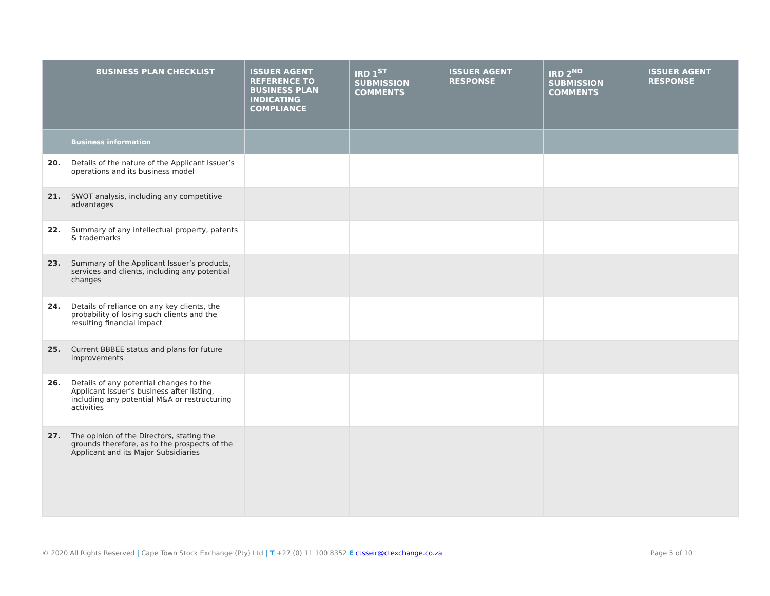| | BUSINESS PLAN CHECKLIST | ISSUER AGENT REFERENCE TO BUSINESS PLAN INDICATING COMPLIANCE | IRD 1<sup>ST</sup> SUBMISSION COMMENTS | ISSUER AGENT RESPONSE | IRD 2<sup>ND</sup> SUBMISSION COMMENTS | ISSUER AGENT RESPONSE |
| --- | --- | --- | --- | --- | --- | --- |
| | Business information | | | | | |
| 20. | Details of the nature of the Applicant Issuer’s operations and its business model | | | | | |
| 21. | SWOT analysis, including any competitive advantages | | | | | |
| 22. | Summary of any intellectual property, patents & trademarks | | | | | |
| 23. | Summary of the Applicant Issuer’s products, services and clients, including any potential changes | | | | | |
| 24. | Details of reliance on any key clients, the probability of losing such clients and the resulting financial impact | | | | | |
| 25. | Current BBBEE status and plans for future improvements | | | | | |
| 26. | Details of any potential changes to the Applicant Issuer’s business after listing, including any potential M&A or restructuring activities | | | | | |
| 27. | The opinion of the Directors, stating the grounds therefore, as to the prospects of the Applicant and its Major Subsidiaries | | | | | |
© 2020 All Rights Reserved | Cape Town Stock Exchange (Pty) Ltd | T +27 (0) 11 100 8352 E ctsseir@ctexchange.co.za Page 5 of 10